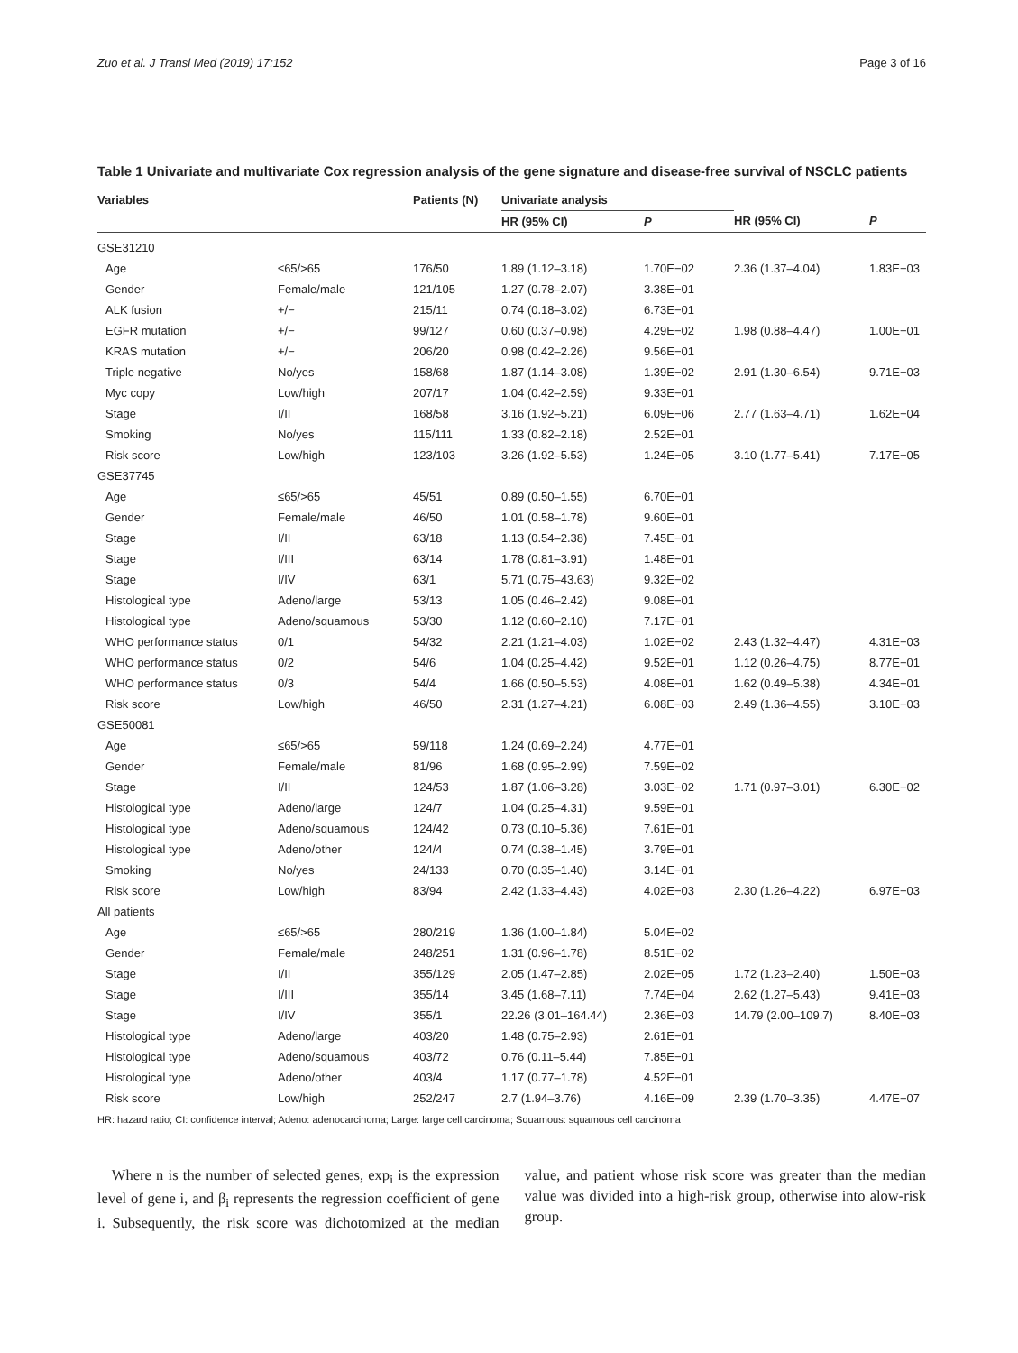Zuo et al. J Transl Med (2019) 17:152 Page 3 of 16
Table 1 Univariate and multivariate Cox regression analysis of the gene signature and disease-free survival of NSCLC patients
| Variables | | Patients (N) | Univariate analysis | | | |
| --- | --- | --- | --- | --- | --- | --- |
| | | | HR (95% CI) | P | HR (95% CI) | P |
| GSE31210 | | | | | | |
| Age | ≤65/>65 | 176/50 | 1.89 (1.12–3.18) | 1.70E−02 | 2.36 (1.37–4.04) | 1.83E−03 |
| Gender | Female/male | 121/105 | 1.27 (0.78–2.07) | 3.38E−01 | | |
| ALK fusion | +/− | 215/11 | 0.74 (0.18–3.02) | 6.73E−01 | | |
| EGFR mutation | +/− | 99/127 | 0.60 (0.37–0.98) | 4.29E−02 | 1.98 (0.88–4.47) | 1.00E−01 |
| KRAS mutation | +/− | 206/20 | 0.98 (0.42–2.26) | 9.56E−01 | | |
| Triple negative | No/yes | 158/68 | 1.87 (1.14–3.08) | 1.39E−02 | 2.91 (1.30–6.54) | 9.71E−03 |
| Myc copy | Low/high | 207/17 | 1.04 (0.42–2.59) | 9.33E−01 | | |
| Stage | I/II | 168/58 | 3.16 (1.92–5.21) | 6.09E−06 | 2.77 (1.63–4.71) | 1.62E−04 |
| Smoking | No/yes | 115/111 | 1.33 (0.82–2.18) | 2.52E−01 | | |
| Risk score | Low/high | 123/103 | 3.26 (1.92–5.53) | 1.24E−05 | 3.10 (1.77–5.41) | 7.17E−05 |
| GSE37745 | | | | | | |
| Age | ≤65/>65 | 45/51 | 0.89 (0.50–1.55) | 6.70E−01 | | |
| Gender | Female/male | 46/50 | 1.01 (0.58–1.78) | 9.60E−01 | | |
| Stage | I/II | 63/18 | 1.13 (0.54–2.38) | 7.45E−01 | | |
| Stage | I/III | 63/14 | 1.78 (0.81–3.91) | 1.48E−01 | | |
| Stage | I/IV | 63/1 | 5.71 (0.75–43.63) | 9.32E−02 | | |
| Histological type | Adeno/large | 53/13 | 1.05 (0.46–2.42) | 9.08E−01 | | |
| Histological type | Adeno/squamous | 53/30 | 1.12 (0.60–2.10) | 7.17E−01 | | |
| WHO performance status | 0/1 | 54/32 | 2.21 (1.21–4.03) | 1.02E−02 | 2.43 (1.32–4.47) | 4.31E−03 |
| WHO performance status | 0/2 | 54/6 | 1.04 (0.25–4.42) | 9.52E−01 | 1.12 (0.26–4.75) | 8.77E−01 |
| WHO performance status | 0/3 | 54/4 | 1.66 (0.50–5.53) | 4.08E−01 | 1.62 (0.49–5.38) | 4.34E−01 |
| Risk score | Low/high | 46/50 | 2.31 (1.27–4.21) | 6.08E−03 | 2.49 (1.36–4.55) | 3.10E−03 |
| GSE50081 | | | | | | |
| Age | ≤65/>65 | 59/118 | 1.24 (0.69–2.24) | 4.77E−01 | | |
| Gender | Female/male | 81/96 | 1.68 (0.95–2.99) | 7.59E−02 | | |
| Stage | I/II | 124/53 | 1.87 (1.06–3.28) | 3.03E−02 | 1.71 (0.97–3.01) | 6.30E−02 |
| Histological type | Adeno/large | 124/7 | 1.04 (0.25–4.31) | 9.59E−01 | | |
| Histological type | Adeno/squamous | 124/42 | 0.73 (0.10–5.36) | 7.61E−01 | | |
| Histological type | Adeno/other | 124/4 | 0.74 (0.38–1.45) | 3.79E−01 | | |
| Smoking | No/yes | 24/133 | 0.70 (0.35–1.40) | 3.14E−01 | | |
| Risk score | Low/high | 83/94 | 2.42 (1.33–4.43) | 4.02E−03 | 2.30 (1.26–4.22) | 6.97E−03 |
| All patients | | | | | | |
| Age | ≤65/>65 | 280/219 | 1.36 (1.00–1.84) | 5.04E−02 | | |
| Gender | Female/male | 248/251 | 1.31 (0.96–1.78) | 8.51E−02 | | |
| Stage | I/II | 355/129 | 2.05 (1.47–2.85) | 2.02E−05 | 1.72 (1.23–2.40) | 1.50E−03 |
| Stage | I/III | 355/14 | 3.45 (1.68–7.11) | 7.74E−04 | 2.62 (1.27–5.43) | 9.41E−03 |
| Stage | I/IV | 355/1 | 22.26 (3.01–164.44) | 2.36E−03 | 14.79 (2.00–109.7) | 8.40E−03 |
| Histological type | Adeno/large | 403/20 | 1.48 (0.75–2.93) | 2.61E−01 | | |
| Histological type | Adeno/squamous | 403/72 | 0.76 (0.11–5.44) | 7.85E−01 | | |
| Histological type | Adeno/other | 403/4 | 1.17 (0.77–1.78) | 4.52E−01 | | |
| Risk score | Low/high | 252/247 | 2.7 (1.94–3.76) | 4.16E−09 | 2.39 (1.70–3.35) | 4.47E−07 |
HR: hazard ratio; CI: confidence interval; Adeno: adenocarcinoma; Large: large cell carcinoma; Squamous: squamous cell carcinoma
Where n is the number of selected genes, exp<sub>i</sub> is the expression level of gene i, and β<sub>i</sub> represents the regression coefficient of gene i. Subsequently, the risk score was dichotomized at the median value, and patient whose risk score was greater than the median value was divided into a high-risk group, otherwise into alow-risk group.